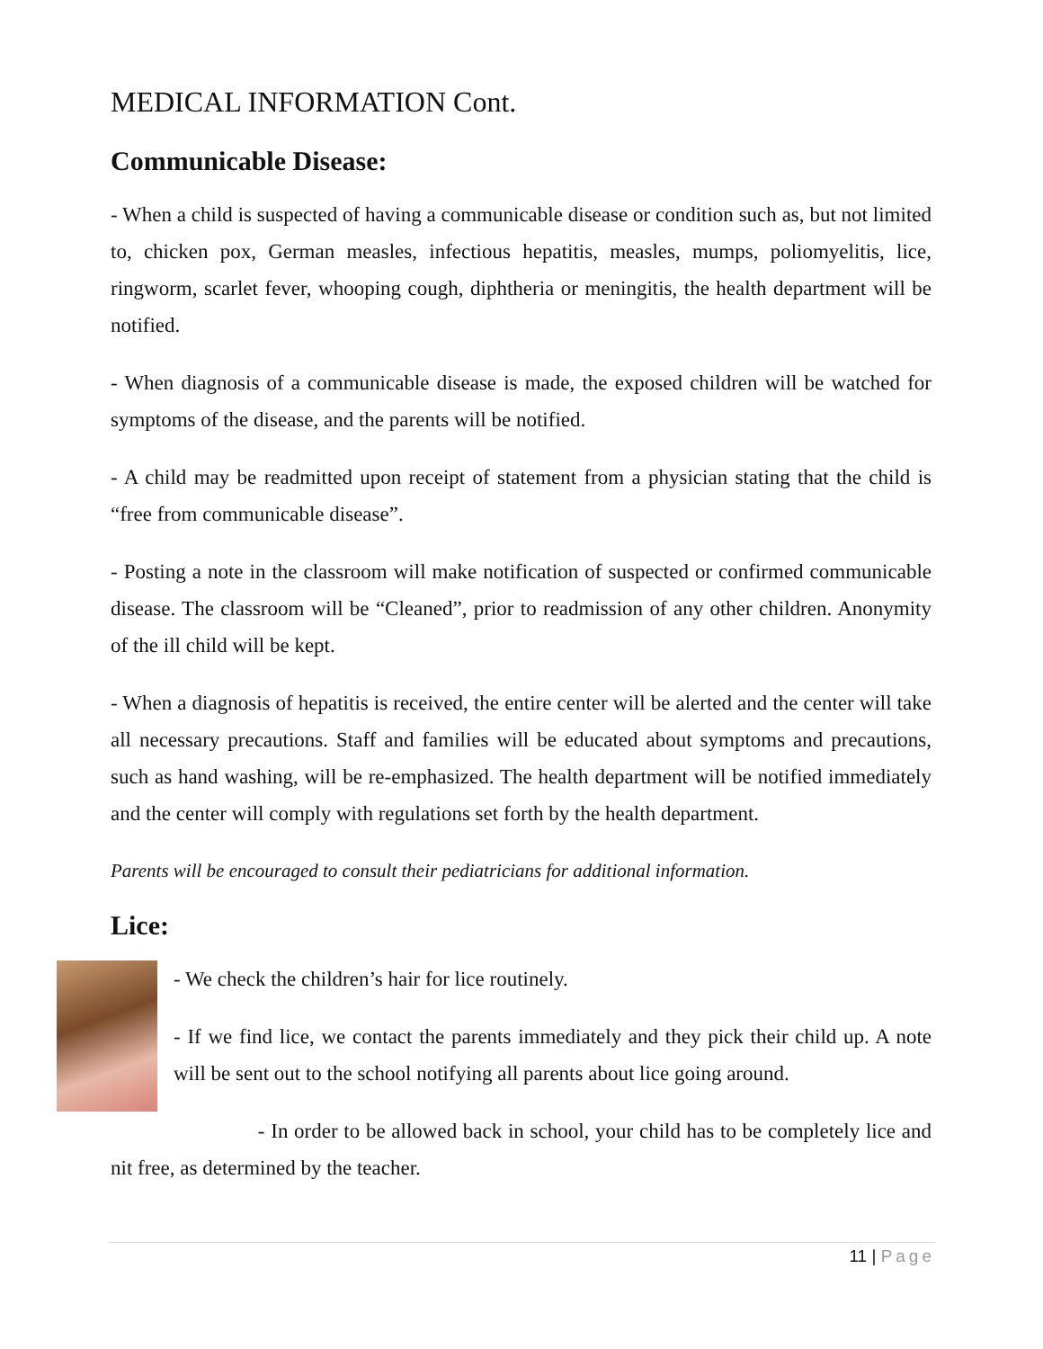MEDICAL INFORMATION Cont.
Communicable Disease:
- When a child is suspected of having a communicable disease or condition such as, but not limited to, chicken pox, German measles, infectious hepatitis, measles, mumps, poliomyelitis, lice, ringworm, scarlet fever, whooping cough, diphtheria or meningitis, the health department will be notified.
- When diagnosis of a communicable disease is made, the exposed children will be watched for symptoms of the disease, and the parents will be notified.
- A child may be readmitted upon receipt of statement from a physician stating that the child is “free from communicable disease”.
- Posting a note in the classroom will make notification of suspected or confirmed communicable disease. The classroom will be “Cleaned”, prior to readmission of any other children. Anonymity of the ill child will be kept.
- When a diagnosis of hepatitis is received, the entire center will be alerted and the center will take all necessary precautions. Staff and families will be educated about symptoms and precautions, such as hand washing, will be re-emphasized. The health department will be notified immediately and the center will comply with regulations set forth by the health department.
Parents will be encouraged to consult their pediatricians for additional information.
Lice:
- We check the children’s hair for lice routinely.
- If we find lice, we contact the parents immediately and they pick their child up. A note will be sent out to the school notifying all parents about lice going around.
- In order to be allowed back in school, your child has to be completely lice and nit free, as determined by the teacher.
11 | Page